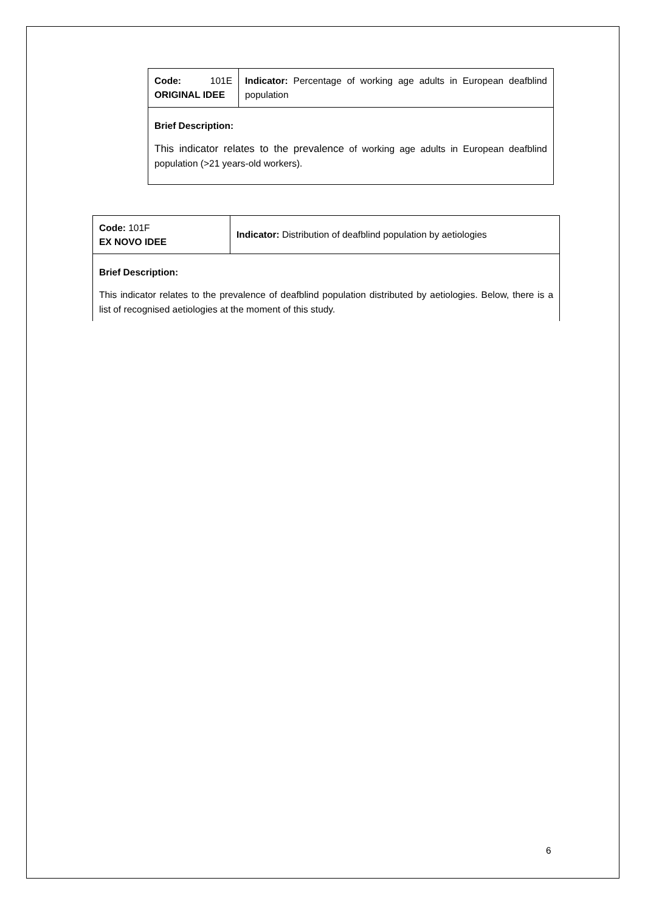| Code: 101E ORIGINAL IDEE | Indicator: Percentage of working age adults in European deafblind population |
| Brief Description: This indicator relates to the prevalence of working age adults in European deafblind population (>21 years-old workers). | |
| Code: 101F EX NOVO IDEE | Indicator: Distribution of deafblind population by aetiologies |
| Brief Description: This indicator relates to the prevalence of deafblind population distributed by aetiologies. Below, there is a list of recognised aetiologies at the moment of this study. | |
6